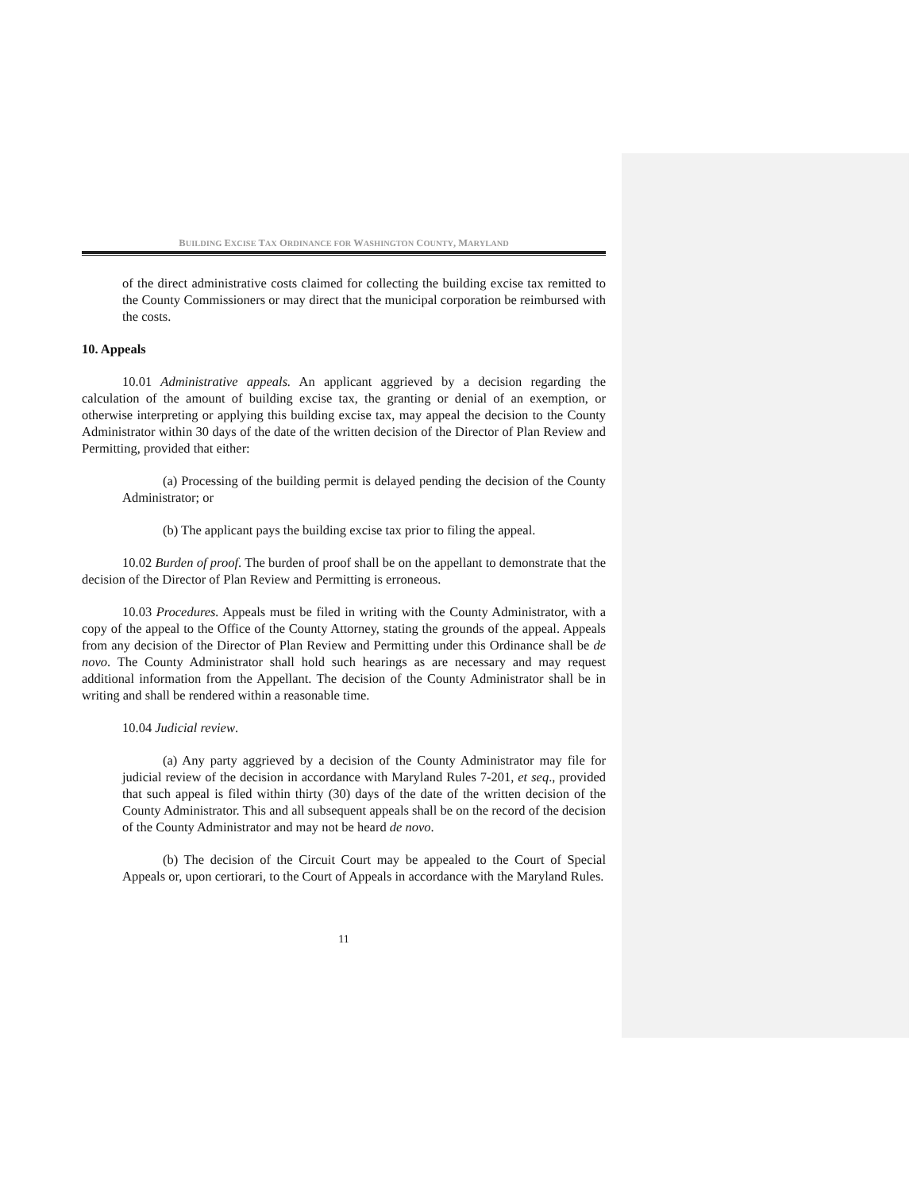BUILDING EXCISE TAX ORDINANCE FOR WASHINGTON COUNTY, MARYLAND
of the direct administrative costs claimed for collecting the building excise tax remitted to the County Commissioners or may direct that the municipal corporation be reimbursed with the costs.
10. Appeals
10.01 Administrative appeals. An applicant aggrieved by a decision regarding the calculation of the amount of building excise tax, the granting or denial of an exemption, or otherwise interpreting or applying this building excise tax, may appeal the decision to the County Administrator within 30 days of the date of the written decision of the Director of Plan Review and Permitting, provided that either:
(a) Processing of the building permit is delayed pending the decision of the County Administrator; or
(b) The applicant pays the building excise tax prior to filing the appeal.
10.02 Burden of proof. The burden of proof shall be on the appellant to demonstrate that the decision of the Director of Plan Review and Permitting is erroneous.
10.03 Procedures. Appeals must be filed in writing with the County Administrator, with a copy of the appeal to the Office of the County Attorney, stating the grounds of the appeal. Appeals from any decision of the Director of Plan Review and Permitting under this Ordinance shall be de novo. The County Administrator shall hold such hearings as are necessary and may request additional information from the Appellant. The decision of the County Administrator shall be in writing and shall be rendered within a reasonable time.
10.04 Judicial review.
(a) Any party aggrieved by a decision of the County Administrator may file for judicial review of the decision in accordance with Maryland Rules 7-201, et seq., provided that such appeal is filed within thirty (30) days of the date of the written decision of the County Administrator. This and all subsequent appeals shall be on the record of the decision of the County Administrator and may not be heard de novo.
(b) The decision of the Circuit Court may be appealed to the Court of Special Appeals or, upon certiorari, to the Court of Appeals in accordance with the Maryland Rules.
11